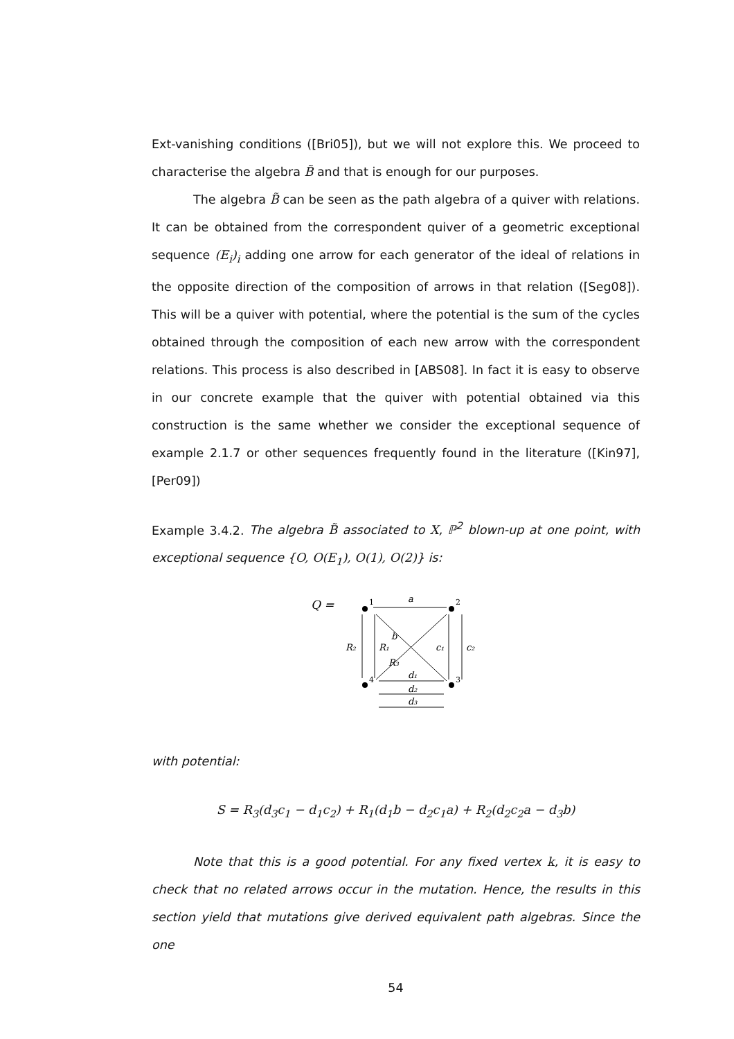Ext-vanishing conditions ([Bri05]), but we will not explore this. We proceed to characterise the algebra B̃ and that is enough for our purposes.
The algebra B̃ can be seen as the path algebra of a quiver with relations. It can be obtained from the correspondent quiver of a geometric exceptional sequence (E<sub>i</sub>)<sub>i</sub> adding one arrow for each generator of the ideal of relations in the opposite direction of the composition of arrows in that relation ([Seg08]). This will be a quiver with potential, where the potential is the sum of the cycles obtained through the composition of each new arrow with the correspondent relations. This process is also described in [ABS08]. In fact it is easy to observe in our concrete example that the quiver with potential obtained via this construction is the same whether we consider the exceptional sequence of example 2.1.7 or other sequences frequently found in the literature ([Kin97],[Per09])
Example 3.4.2. The algebra B̃ associated to X, ℙ<sup>2</sup> blown-up at one point, with exceptional sequence {O, O(E<sub>1</sub>), O(1), O(2)} is:
Q =
1
2
3
4
a
b
R₂
R₁
R₃
c₁
c₂
d₁
d₂
d₃
with potential:
S = R<sub>3</sub>(d<sub>3</sub>c<sub>1</sub> − d<sub>1</sub>c<sub>2</sub>) + R<sub>1</sub>(d<sub>1</sub>b − d<sub>2</sub>c<sub>1</sub>a) + R<sub>2</sub>(d<sub>2</sub>c<sub>2</sub>a − d<sub>3</sub>b)
Note that this is a good potential. For any fixed vertex k, it is easy to check that no related arrows occur in the mutation. Hence, the results in this section yield that mutations give derived equivalent path algebras. Since the one
54